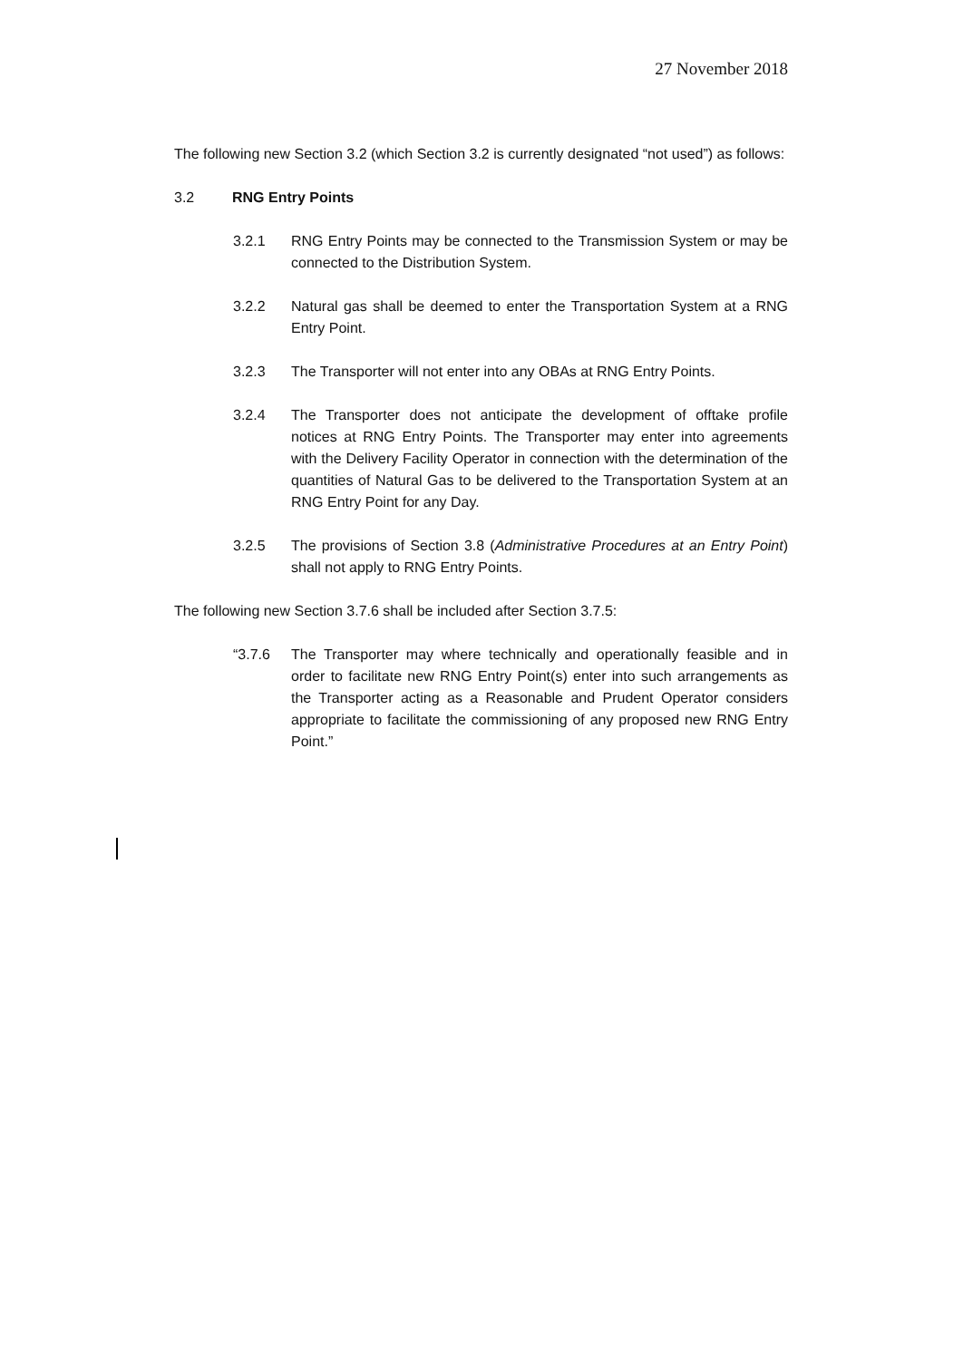27 November 2018
The following new Section 3.2 (which Section 3.2 is currently designated “not used”) as follows:
3.2 RNG Entry Points
3.2.1 RNG Entry Points may be connected to the Transmission System or may be connected to the Distribution System.
3.2.2 Natural gas shall be deemed to enter the Transportation System at a RNG Entry Point.
3.2.3 The Transporter will not enter into any OBAs at RNG Entry Points.
3.2.4 The Transporter does not anticipate the development of offtake profile notices at RNG Entry Points. The Transporter may enter into agreements with the Delivery Facility Operator in connection with the determination of the quantities of Natural Gas to be delivered to the Transportation System at an RNG Entry Point for any Day.
3.2.5 The provisions of Section 3.8 (Administrative Procedures at an Entry Point) shall not apply to RNG Entry Points.
The following new Section 3.7.6 shall be included after Section 3.7.5:
“3.7.6 The Transporter may where technically and operationally feasible and in order to facilitate new RNG Entry Point(s) enter into such arrangements as the Transporter acting as a Reasonable and Prudent Operator considers appropriate to facilitate the commissioning of any proposed new RNG Entry Point.”